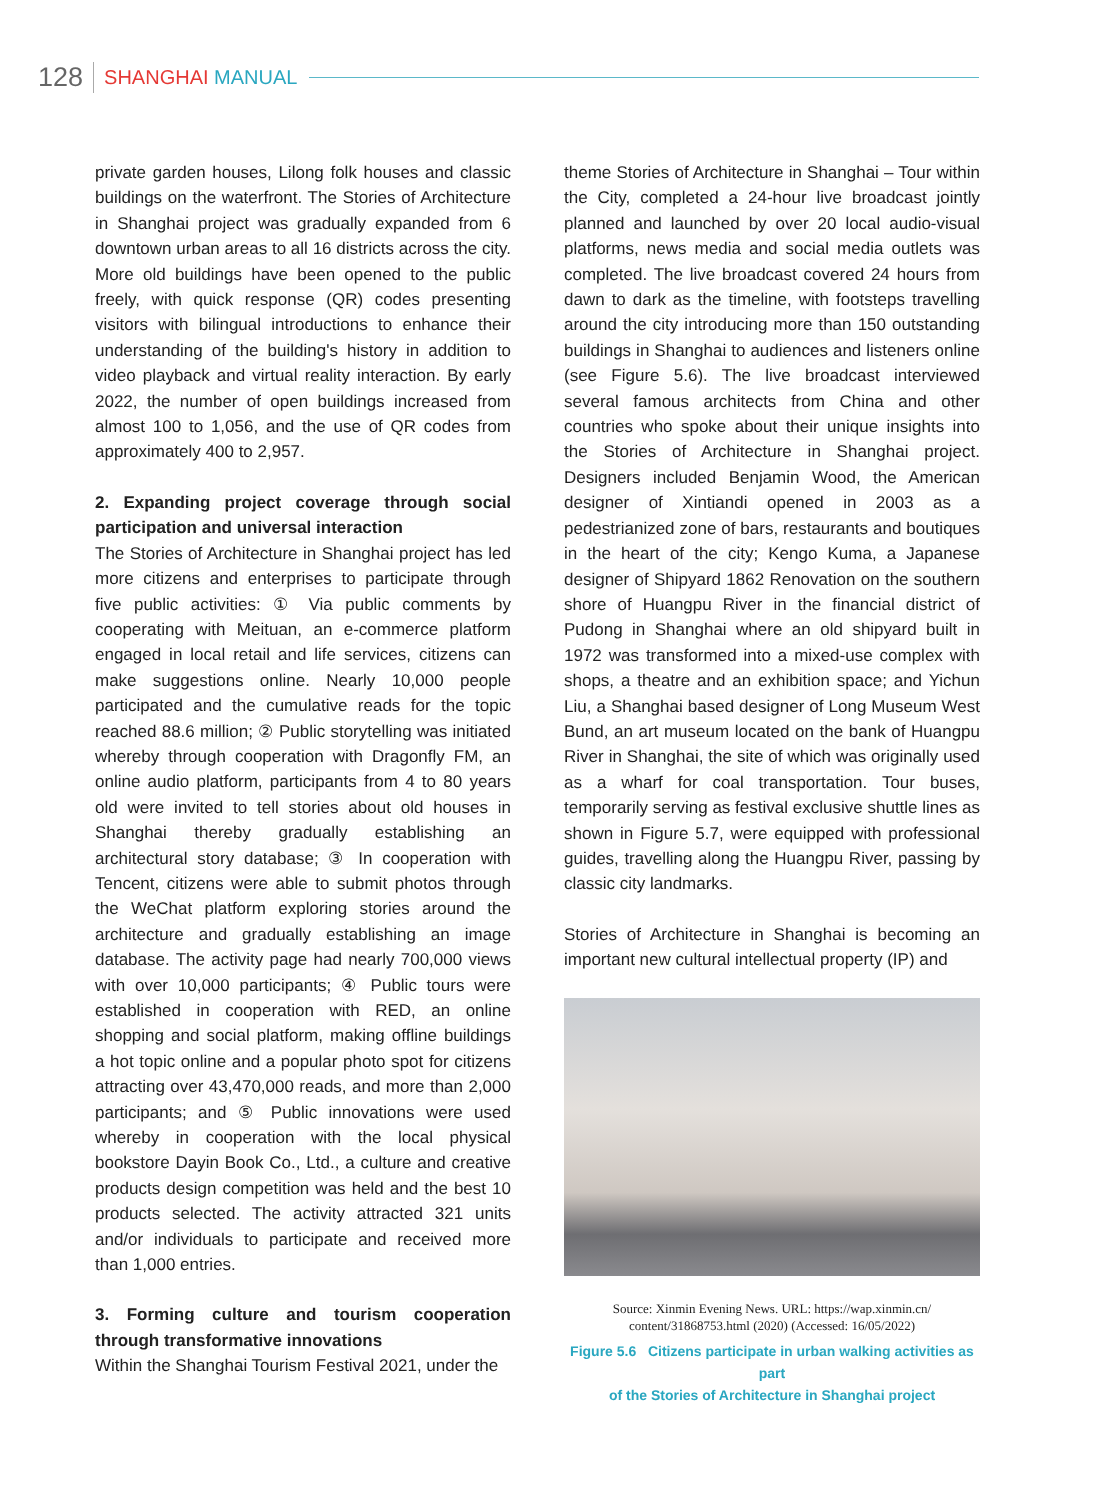128 SHANGHAI MANUAL
private garden houses, Lilong folk houses and classic buildings on the waterfront. The Stories of Architecture in Shanghai project was gradually expanded from 6 downtown urban areas to all 16 districts across the city. More old buildings have been opened to the public freely, with quick response (QR) codes presenting visitors with bilingual introductions to enhance their understanding of the building's history in addition to video playback and virtual reality interaction. By early 2022, the number of open buildings increased from almost 100 to 1,056, and the use of QR codes from approximately 400 to 2,957.
2. Expanding project coverage through social participation and universal interaction
The Stories of Architecture in Shanghai project has led more citizens and enterprises to participate through five public activities: ① Via public comments by cooperating with Meituan, an e-commerce platform engaged in local retail and life services, citizens can make suggestions online. Nearly 10,000 people participated and the cumulative reads for the topic reached 88.6 million; ② Public storytelling was initiated whereby through cooperation with Dragonfly FM, an online audio platform, participants from 4 to 80 years old were invited to tell stories about old houses in Shanghai thereby gradually establishing an architectural story database; ③ In cooperation with Tencent, citizens were able to submit photos through the WeChat platform exploring stories around the architecture and gradually establishing an image database. The activity page had nearly 700,000 views with over 10,000 participants; ④ Public tours were established in cooperation with RED, an online shopping and social platform, making offline buildings a hot topic online and a popular photo spot for citizens attracting over 43,470,000 reads, and more than 2,000 participants; and ⑤ Public innovations were used whereby in cooperation with the local physical bookstore Dayin Book Co., Ltd., a culture and creative products design competition was held and the best 10 products selected. The activity attracted 321 units and/or individuals to participate and received more than 1,000 entries.
3. Forming culture and tourism cooperation through transformative innovations
Within the Shanghai Tourism Festival 2021, under the
theme Stories of Architecture in Shanghai – Tour within the City, completed a 24-hour live broadcast jointly planned and launched by over 20 local audio-visual platforms, news media and social media outlets was completed. The live broadcast covered 24 hours from dawn to dark as the timeline, with footsteps travelling around the city introducing more than 150 outstanding buildings in Shanghai to audiences and listeners online (see Figure 5.6). The live broadcast interviewed several famous architects from China and other countries who spoke about their unique insights into the Stories of Architecture in Shanghai project. Designers included Benjamin Wood, the American designer of Xintiandi opened in 2003 as a pedestrianized zone of bars, restaurants and boutiques in the heart of the city; Kengo Kuma, a Japanese designer of Shipyard 1862 Renovation on the southern shore of Huangpu River in the financial district of Pudong in Shanghai where an old shipyard built in 1972 was transformed into a mixed-use complex with shops, a theatre and an exhibition space; and Yichun Liu, a Shanghai based designer of Long Museum West Bund, an art museum located on the bank of Huangpu River in Shanghai, the site of which was originally used as a wharf for coal transportation. Tour buses, temporarily serving as festival exclusive shuttle lines as shown in Figure 5.7, were equipped with professional guides, travelling along the Huangpu River, passing by classic city landmarks.
Stories of Architecture in Shanghai is becoming an important new cultural intellectual property (IP) and
Source: Xinmin Evening News. URL: https://wap.xinmin.cn/
content/31868753.html (2020) (Accessed: 16/05/2022)
Figure 5.6 Citizens participate in urban walking activities as part
of the Stories of Architecture in Shanghai project